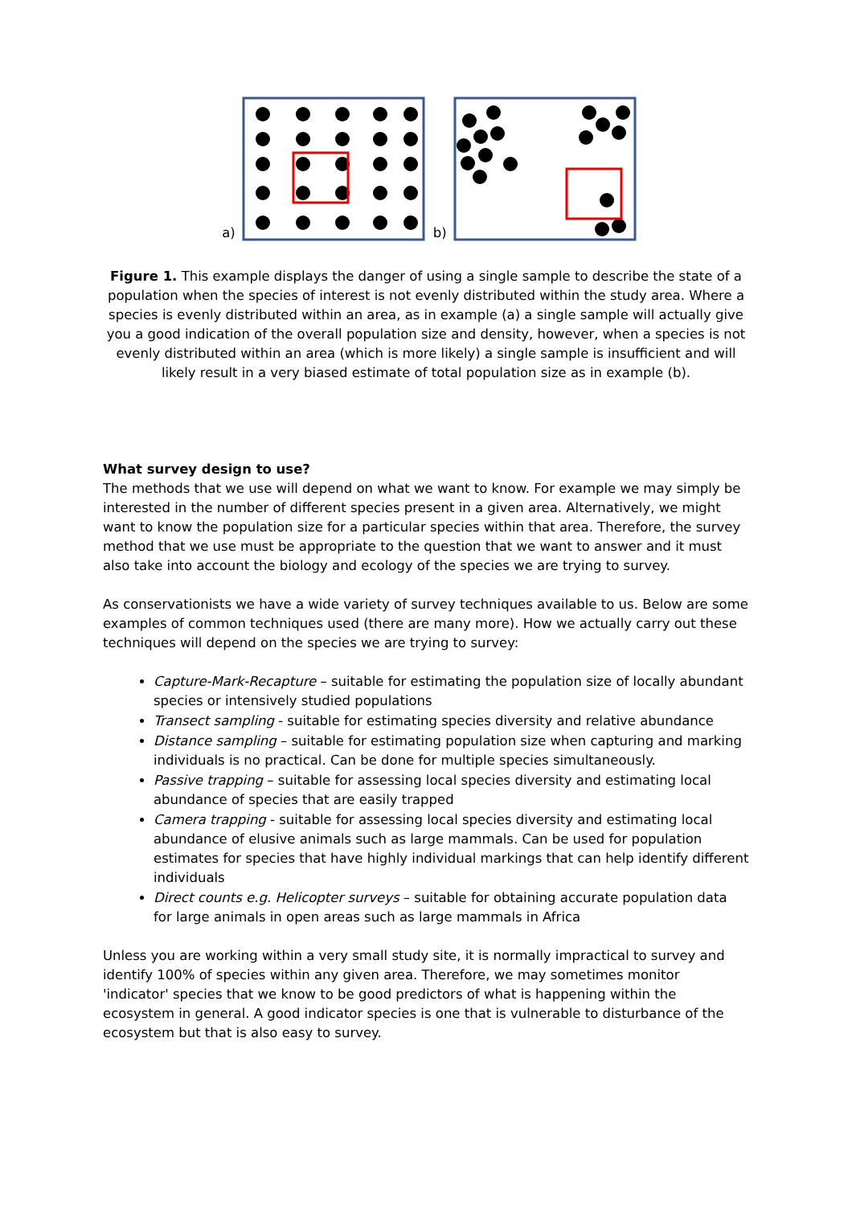a) b)
Figure 1. This example displays the danger of using a single sample to describe the state of a population when the species of interest is not evenly distributed within the study area. Where a species is evenly distributed within an area, as in example (a) a single sample will actually give you a good indication of the overall population size and density, however, when a species is not evenly distributed within an area (which is more likely) a single sample is insufficient and will likely result in a very biased estimate of total population size as in example (b).
What survey design to use?
The methods that we use will depend on what we want to know. For example we may simply be interested in the number of different species present in a given area. Alternatively, we might want to know the population size for a particular species within that area. Therefore, the survey method that we use must be appropriate to the question that we want to answer and it must also take into account the biology and ecology of the species we are trying to survey.
As conservationists we have a wide variety of survey techniques available to us. Below are some examples of common techniques used (there are many more). How we actually carry out these techniques will depend on the species we are trying to survey:
Capture-Mark-Recapture – suitable for estimating the population size of locally abundant species or intensively studied populations
Transect sampling - suitable for estimating species diversity and relative abundance
Distance sampling – suitable for estimating population size when capturing and marking individuals is no practical. Can be done for multiple species simultaneously.
Passive trapping – suitable for assessing local species diversity and estimating local abundance of species that are easily trapped
Camera trapping - suitable for assessing local species diversity and estimating local abundance of elusive animals such as large mammals. Can be used for population estimates for species that have highly individual markings that can help identify different individuals
Direct counts e.g. Helicopter surveys – suitable for obtaining accurate population data for large animals in open areas such as large mammals in Africa
Unless you are working within a very small study site, it is normally impractical to survey and identify 100% of species within any given area. Therefore, we may sometimes monitor 'indicator' species that we know to be good predictors of what is happening within the ecosystem in general. A good indicator species is one that is vulnerable to disturbance of the ecosystem but that is also easy to survey.